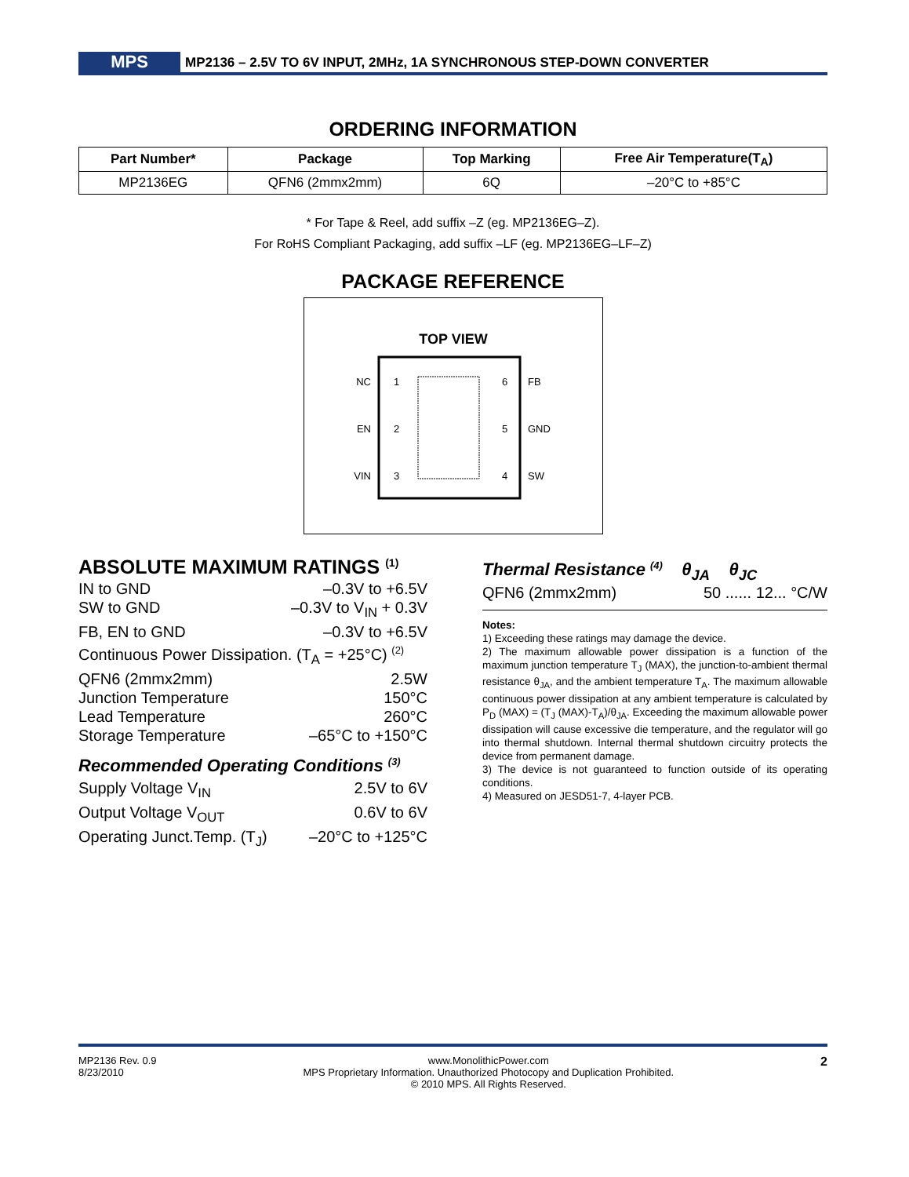MPS
MP2136 – 2.5V TO 6V INPUT, 2MHz, 1A SYNCHRONOUS STEP-DOWN CONVERTER
ORDERING INFORMATION
| Part Number* | Package | Top Marking | Free Air Temperature(T<sub>A</sub>) |
| --- | --- | --- | --- |
| MP2136EG | QFN6 (2mmx2mm) | 6Q | –20°C to +85°C |
* For Tape & Reel, add suffix –Z (eg. MP2136EG–Z).
For RoHS Compliant Packaging, add suffix –LF (eg. MP2136EG–LF–Z)
PACKAGE REFERENCE
TOP VIEW
NC
EN
VIN
1
2
3
6
5
4
FB
GND
SW
ABSOLUTE MAXIMUM RATINGS <sup>(1)</sup>
IN to GND –0.3V to +6.5V
SW to GND –0.3V to V<sub>IN</sub> + 0.3V
FB, EN to GND –0.3V to +6.5V
Continuous Power Dissipation. (T<sub>A</sub> = +25°C) <sup>(2)</sup>
QFN6 (2mmx2mm) 2.5W
Junction Temperature 150°C
Lead Temperature 260°C
Storage Temperature –65°C to +150°C
Recommended Operating Conditions <sup>(3)</sup>
Supply Voltage V<sub>IN</sub> 2.5V to 6V
Output Voltage V<sub>OUT</sub> 0.6V to 6V
Operating Junct.Temp. (T<sub>J</sub>) –20°C to +125°C
Thermal Resistance <sup>(4)</sup> θ<sub>JA</sub> θ<sub>JC</sub>
QFN6 (2mmx2mm) 50 ...... 12... °C/W
Notes:
1) Exceeding these ratings may damage the device.
2) The maximum allowable power dissipation is a function of the maximum junction temperature T<sub>J</sub> (MAX), the junction-to-ambient thermal resistance θ<sub>JA</sub>, and the ambient temperature T<sub>A</sub>. The maximum allowable continuous power dissipation at any ambient temperature is calculated by P<sub>D</sub> (MAX) = (T<sub>J</sub> (MAX)-T<sub>A</sub>)/θ<sub>JA</sub>. Exceeding the maximum allowable power dissipation will cause excessive die temperature, and the regulator will go into thermal shutdown. Internal thermal shutdown circuitry protects the device from permanent damage.
3) The device is not guaranteed to function outside of its operating conditions.
4) Measured on JESD51-7, 4-layer PCB.
MP2136 Rev. 0.9
8/23/2010
www.MonolithicPower.com
MPS Proprietary Information. Unauthorized Photocopy and Duplication Prohibited.
© 2010 MPS. All Rights Reserved.
2